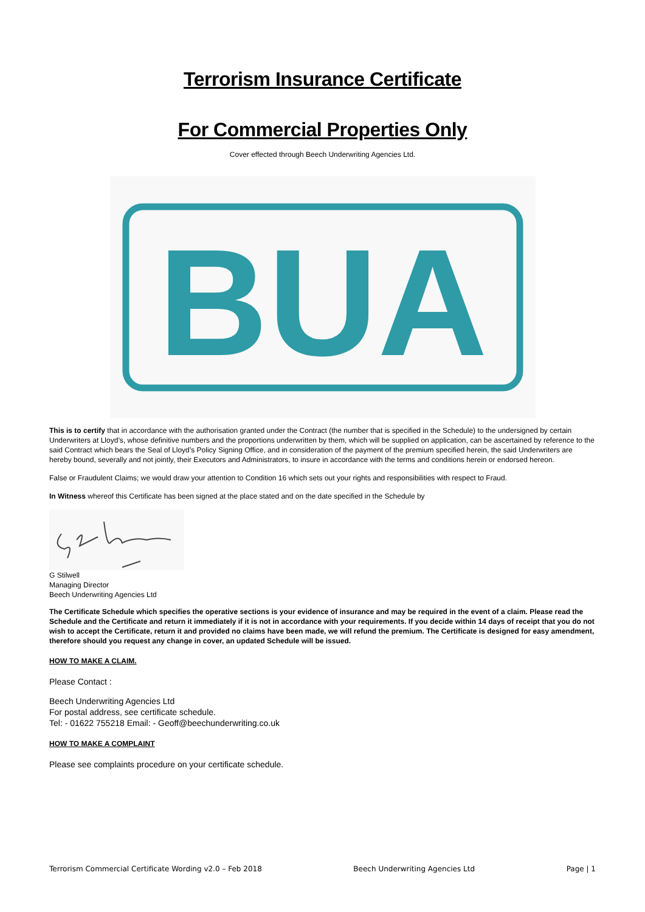Terrorism Insurance Certificate
For Commercial Properties Only
Cover effected through Beech Underwriting Agencies Ltd.
BUA
This is to certify that in accordance with the authorisation granted under the Contract (the number that is specified in the Schedule) to the undersigned by certain Underwriters at Lloyd’s, whose definitive numbers and the proportions underwritten by them, which will be supplied on application, can be ascertained by reference to the said Contract which bears the Seal of Lloyd’s Policy Signing Office, and in consideration of the payment of the premium specified herein, the said Underwriters are hereby bound, severally and not jointly, their Executors and Administrators, to insure in accordance with the terms and conditions herein or endorsed hereon.
False or Fraudulent Claims; we would draw your attention to Condition 16 which sets out your rights and responsibilities with respect to Fraud.
In Witness whereof this Certificate has been signed at the place stated and on the date specified in the Schedule by
G Stilwell
Managing Director
Beech Underwriting Agencies Ltd
The Certificate Schedule which specifies the operative sections is your evidence of insurance and may be required in the event of a claim. Please read the Schedule and the Certificate and return it immediately if it is not in accordance with your requirements. If you decide within 14 days of receipt that you do not wish to accept the Certificate, return it and provided no claims have been made, we will refund the premium. The Certificate is designed for easy amendment, therefore should you request any change in cover, an updated Schedule will be issued.
HOW TO MAKE A CLAIM.
Please Contact :
Beech Underwriting Agencies Ltd
For postal address, see certificate schedule.
Tel: - 01622 755218 Email: - Geoff@beechunderwriting.co.uk
HOW TO MAKE A COMPLAINT
Please see complaints procedure on your certificate schedule.
Terrorism Commercial Certificate Wording v2.0 – Feb 2018 Beech Underwriting Agencies Ltd Page | 1